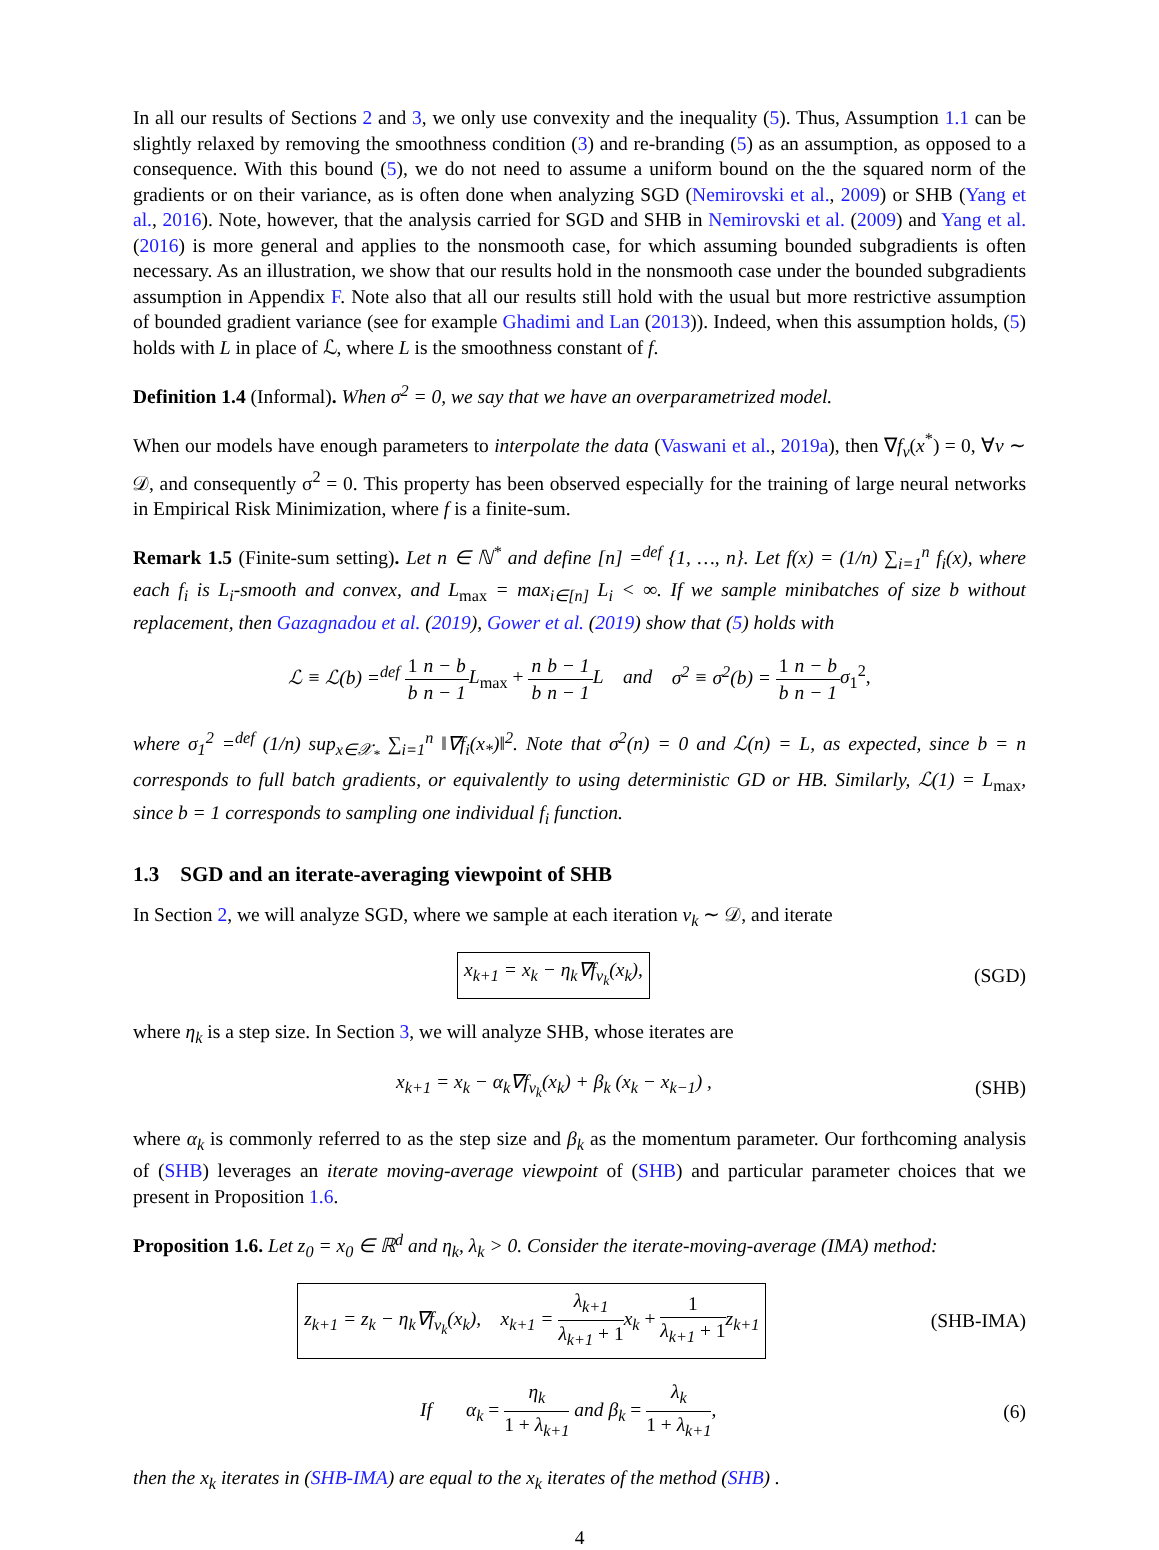In all our results of Sections 2 and 3, we only use convexity and the inequality (5). Thus, Assumption 1.1 can be slightly relaxed by removing the smoothness condition (3) and re-branding (5) as an assumption, as opposed to a consequence. With this bound (5), we do not need to assume a uniform bound on the the squared norm of the gradients or on their variance, as is often done when analyzing SGD (Nemirovski et al., 2009) or SHB (Yang et al., 2016). Note, however, that the analysis carried for SGD and SHB in Nemirovski et al. (2009) and Yang et al. (2016) is more general and applies to the nonsmooth case, for which assuming bounded subgradients is often necessary. As an illustration, we show that our results hold in the nonsmooth case under the bounded subgradients assumption in Appendix F. Note also that all our results still hold with the usual but more restrictive assumption of bounded gradient variance (see for example Ghadimi and Lan (2013)). Indeed, when this assumption holds, (5) holds with L in place of ℒ, where L is the smoothness constant of f.
Definition 1.4 (Informal). When σ<sup>2</sup> = 0, we say that we have an overparametrized model.
When our models have enough parameters to interpolate the data (Vaswani et al., 2019a), then ∇f<sub>v</sub>(x<sup>*</sup>) = 0, ∀v ∼ 𝒟, and consequently σ<sup>2</sup> = 0. This property has been observed especially for the training of large neural networks in Empirical Risk Minimization, where f is a finite-sum.
Remark 1.5 (Finite-sum setting). Let n ∈ ℕ<sup>*</sup> and define [n] =<sup>def</sup> {1, …, n}. Let f(x) = (1/n) ∑<sub>i=1</sub><sup>n</sup> f<sub>i</sub>(x), where each f<sub>i</sub> is L<sub>i</sub>-smooth and convex, and L<sub>max</sub> = max<sub>i∈[n]</sub> L<sub>i</sub> < ∞. If we sample minibatches of size b without replacement, then Gazagnadou et al. (2019), Gower et al. (2019) show that (5) holds with
ℒ ≡ ℒ(b) =<sup>def</sup> 1 b n − b n − 1 L<sub>max</sub> + n b b − 1 n − 1 L and σ<sup>2</sup> ≡ σ<sup>2</sup>(b) = 1 b n − b n − 1 σ<sub>1</sub><sup>2</sup>,
where σ<sub>1</sub><sup>2</sup> =<sup>def</sup> (1/n) sup<sub>x∈𝒳<sub>*</sub></sub> ∑<sub>i=1</sub><sup>n</sup> ‖∇f<sub>i</sub>(x<sub>*</sub>)‖<sup>2</sup>. Note that σ<sup>2</sup>(n) = 0 and ℒ(n) = L, as expected, since b = n corresponds to full batch gradients, or equivalently to using deterministic GD or HB. Similarly, ℒ(1) = L<sub>max</sub>, since b = 1 corresponds to sampling one individual f<sub>i</sub> function.
1.3 SGD and an iterate-averaging viewpoint of SHB
In Section 2, we will analyze SGD, where we sample at each iteration v<sub>k</sub> ∼ 𝒟, and iterate
x<sub>k+1</sub> = x<sub>k</sub> − η<sub>k</sub>∇f<sub>v<sub>k</sub></sub>(x<sub>k</sub>),
(SGD)
where η<sub>k</sub> is a step size. In Section 3, we will analyze SHB, whose iterates are
x<sub>k+1</sub> = x<sub>k</sub> − α<sub>k</sub>∇f<sub>v<sub>k</sub></sub>(x<sub>k</sub>) + β<sub>k</sub> (x<sub>k</sub> − x<sub>k−1</sub>) ,
(SHB)
where α<sub>k</sub> is commonly referred to as the step size and β<sub>k</sub> as the momentum parameter. Our forthcoming analysis of (SHB) leverages an iterate moving-average viewpoint of (SHB) and particular parameter choices that we present in Proposition 1.6.
Proposition 1.6. Let z<sub>0</sub> = x<sub>0</sub> ∈ ℝ<sup>d</sup> and η<sub>k</sub>, λ<sub>k</sub> > 0. Consider the iterate-moving-average (IMA) method:
z<sub>k+1</sub> = z<sub>k</sub> − η<sub>k</sub>∇f<sub>v<sub>k</sub></sub>(x<sub>k</sub>), x<sub>k+1</sub> = λ<sub>k+1</sub> λ<sub>k+1</sub> + 1 x<sub>k</sub> + 1 λ<sub>k+1</sub> + 1 z<sub>k+1</sub>
(SHB-IMA)
If α<sub>k</sub> = η<sub>k</sub> 1 + λ<sub>k+1</sub> and β<sub>k</sub> = λ<sub>k</sub> 1 + λ<sub>k+1</sub>,
(6)
then the x<sub>k</sub> iterates in (SHB-IMA) are equal to the x<sub>k</sub> iterates of the method (SHB) .
4